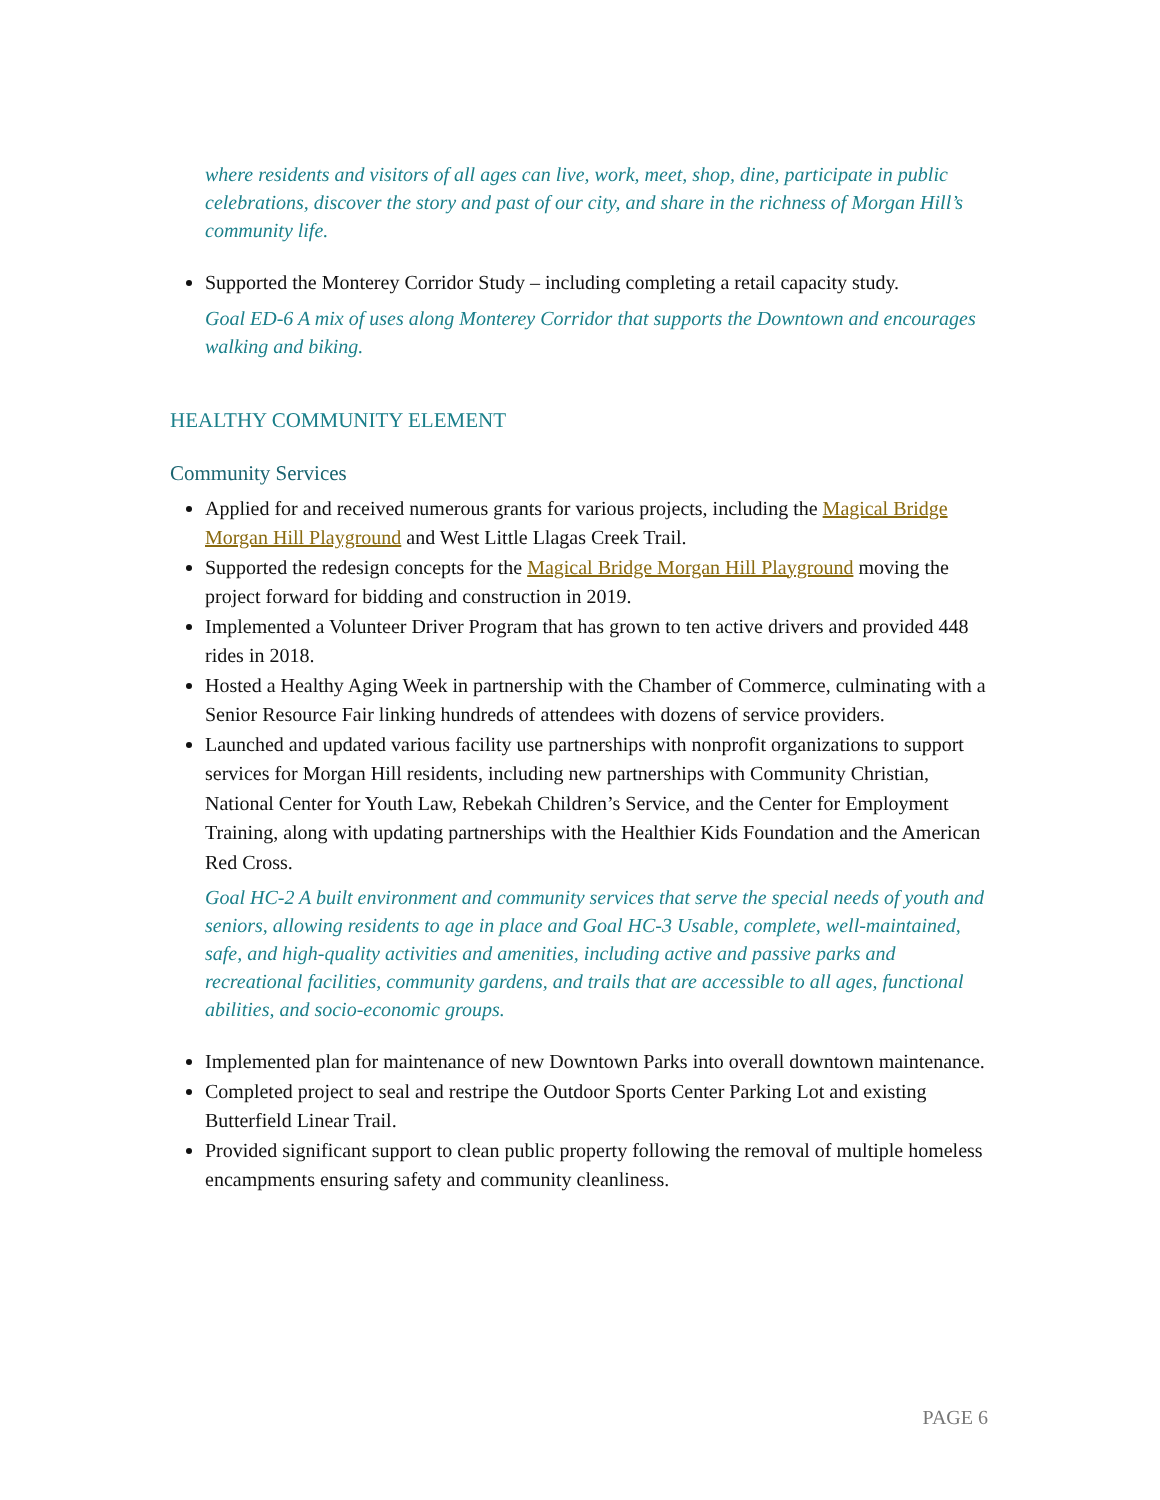where residents and visitors of all ages can live, work, meet, shop, dine, participate in public celebrations, discover the story and past of our city, and share in the richness of Morgan Hill’s community life.
Supported the Monterey Corridor Study – including completing a retail capacity study.
Goal ED-6 A mix of uses along Monterey Corridor that supports the Downtown and encourages walking and biking.
HEALTHY COMMUNITY ELEMENT
Community Services
Applied for and received numerous grants for various projects, including the Magical Bridge Morgan Hill Playground and West Little Llagas Creek Trail.
Supported the redesign concepts for the Magical Bridge Morgan Hill Playground moving the project forward for bidding and construction in 2019.
Implemented a Volunteer Driver Program that has grown to ten active drivers and provided 448 rides in 2018.
Hosted a Healthy Aging Week in partnership with the Chamber of Commerce, culminating with a Senior Resource Fair linking hundreds of attendees with dozens of service providers.
Launched and updated various facility use partnerships with nonprofit organizations to support services for Morgan Hill residents, including new partnerships with Community Christian, National Center for Youth Law, Rebekah Children’s Service, and the Center for Employment Training, along with updating partnerships with the Healthier Kids Foundation and the American Red Cross.
Goal HC-2 A built environment and community services that serve the special needs of youth and seniors, allowing residents to age in place and Goal HC-3 Usable, complete, well-maintained, safe, and high-quality activities and amenities, including active and passive parks and recreational facilities, community gardens, and trails that are accessible to all ages, functional abilities, and socio-economic groups.
Implemented plan for maintenance of new Downtown Parks into overall downtown maintenance.
Completed project to seal and restripe the Outdoor Sports Center Parking Lot and existing Butterfield Linear Trail.
Provided significant support to clean public property following the removal of multiple homeless encampments ensuring safety and community cleanliness.
PAGE 6